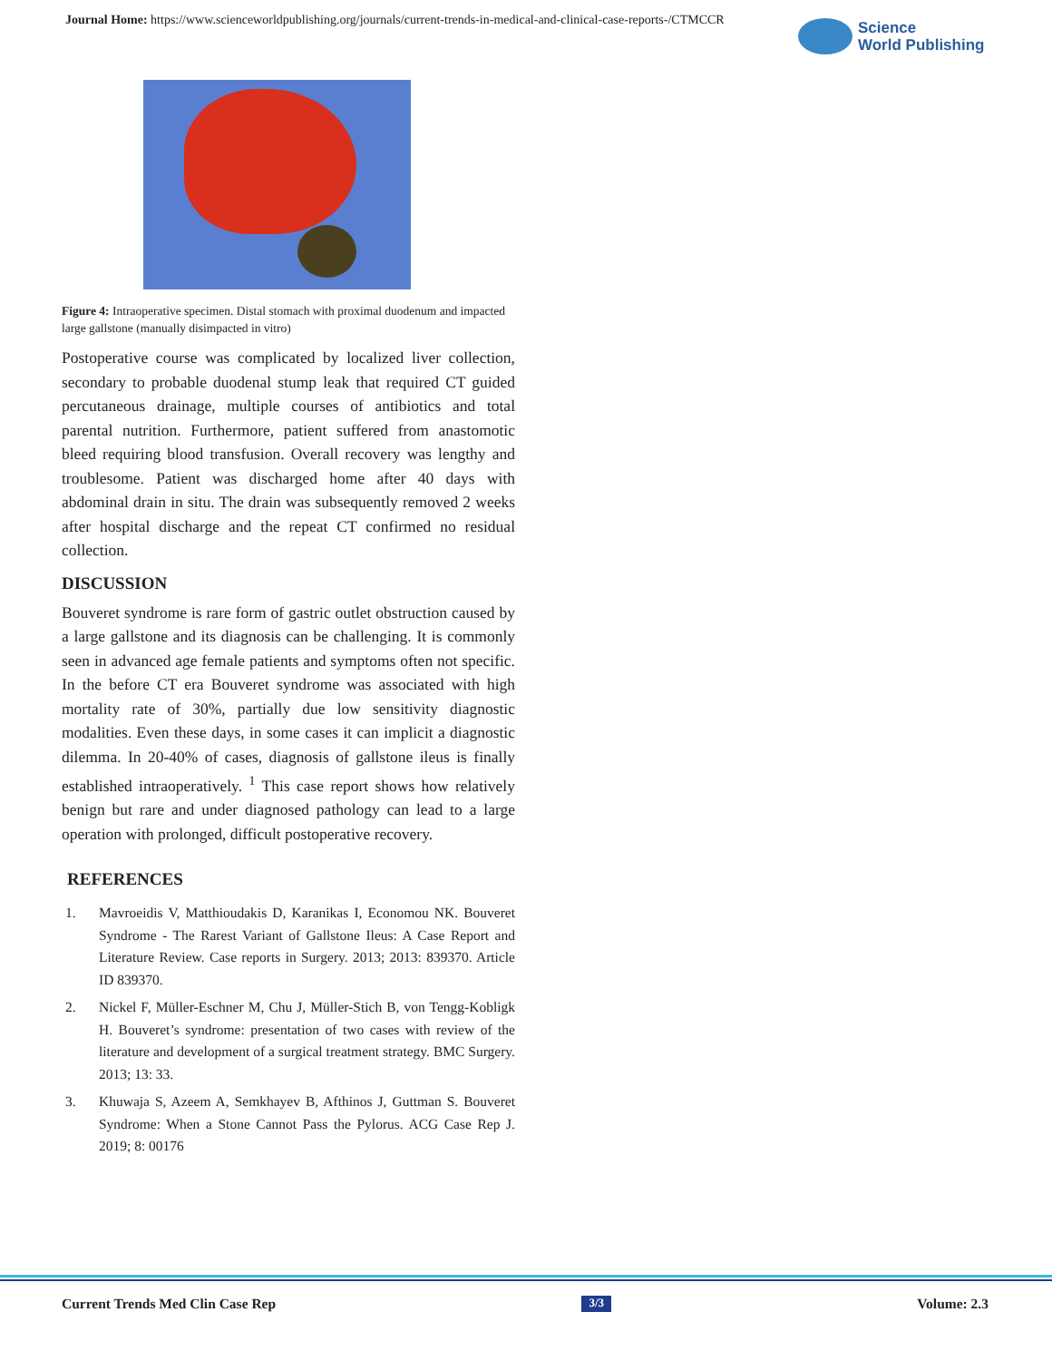Journal Home: https://www.scienceworldpublishing.org/journals/current-trends-in-medical-and-clinical-case-reports-/CTMCCR
Science
World Publishing
Figure 4: Intraoperative specimen. Distal stomach with proximal duodenum and impacted large gallstone (manually disimpacted in vitro)
Postoperative course was complicated by localized liver collection, secondary to probable duodenal stump leak that required CT guided percutaneous drainage, multiple courses of antibiotics and total parental nutrition. Furthermore, patient suffered from anastomotic bleed requiring blood transfusion. Overall recovery was lengthy and troublesome. Patient was discharged home after 40 days with abdominal drain in situ. The drain was subsequently removed 2 weeks after hospital discharge and the repeat CT confirmed no residual collection.
DISCUSSION
Bouveret syndrome is rare form of gastric outlet obstruction caused by a large gallstone and its diagnosis can be challenging. It is commonly seen in advanced age female patients and symptoms often not specific. In the before CT era Bouveret syndrome was associated with high mortality rate of 30%, partially due low sensitivity diagnostic modalities. Even these days, in some cases it can implicit a diagnostic dilemma. In 20-40% of cases, diagnosis of gallstone ileus is finally established intraoperatively. <sup>1</sup> This case report shows how relatively benign but rare and under diagnosed pathology can lead to a large operation with prolonged, difficult postoperative recovery.
REFERENCES
1. Mavroeidis V, Matthioudakis D, Karanikas I, Economou NK. Bouveret Syndrome - The Rarest Variant of Gallstone Ileus: A Case Report and Literature Review. Case reports in Surgery. 2013; 2013: 839370. Article ID 839370.
2. Nickel F, Müller-Eschner M, Chu J, Müller-Stich B, von Tengg-Kobligk H. Bouveret’s syndrome: presentation of two cases with review of the literature and development of a surgical treatment strategy. BMC Surgery. 2013; 13: 33.
3. Khuwaja S, Azeem A, Semkhayev B, Afthinos J, Guttman S. Bouveret Syndrome: When a Stone Cannot Pass the Pylorus. ACG Case Rep J. 2019; 8: 00176
Current Trends Med Clin Case Rep 3/3 Volume: 2.3